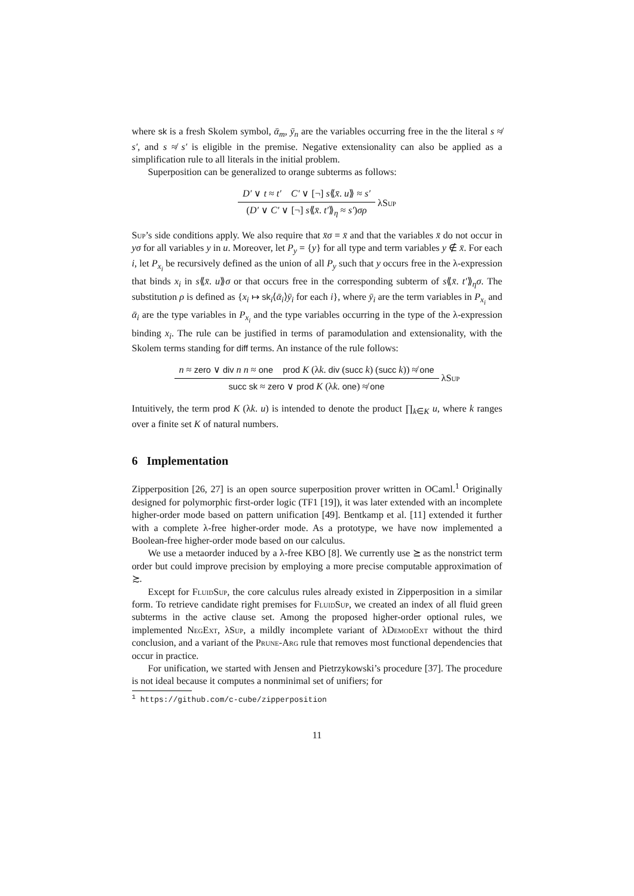where sk is a fresh Skolem symbol, ᾱ<sub>m</sub>, ȳ<sub>n</sub> are the variables occurring free in the the literal s ≉ s′, and s ≉ s′ is eligible in the premise. Negative extensionality can also be applied as a simplification rule to all literals in the initial problem.
Superposition can be generalized to orange subterms as follows:
D′ ∨ t ≈ t′ C′ ∨ [¬] s⟪x̄. u⟫ ≈ s′
(D′ ∨ C′ ∨ [¬] s⟪x̄. t′⟫<sub>η</sub> ≈ s′)σρ
λSup
Sup’s side conditions apply. We also require that x̄σ = x̄ and that the variables x̄ do not occur in yσ for all variables y in u. Moreover, let P<sub>y</sub> = {y} for all type and term variables y ∉ x̄. For each i, let P<sub>x<sub>i</sub></sub> be recursively defined as the union of all P<sub>y</sub> such that y occurs free in the λ-expression that binds x<sub>i</sub> in s⟪x̄. u⟫σ or that occurs free in the corresponding subterm of s⟪x̄. t′⟫<sub>η</sub>σ. The substitution ρ is defined as {x<sub>i</sub> ↦ sk<sub>i</sub>⟨ᾱ<sub>i</sub>⟩ȳ<sub>i</sub> for each i}, where ȳ<sub>i</sub> are the term variables in P<sub>x<sub>i</sub></sub> and ᾱ<sub>i</sub> are the type variables in P<sub>x<sub>i</sub></sub> and the type variables occurring in the type of the λ-expression binding x<sub>i</sub>. The rule can be justified in terms of paramodulation and extensionality, with the Skolem terms standing for diff terms. An instance of the rule follows:
n ≈ zero ∨ div n n ≈ one prod K (λk. div (succ k) (succ k)) ≉ one
succ sk ≈ zero ∨ prod K (λk. one) ≉ one
λSup
Intuitively, the term prod K (λk. u) is intended to denote the product ∏<sub>k∈K</sub> u, where k ranges over a finite set K of natural numbers.
6 Implementation
Zipperposition [26, 27] is an open source superposition prover written in OCaml.<sup>1</sup> Originally designed for polymorphic first-order logic (TF1 [19]), it was later extended with an incomplete higher-order mode based on pattern unification [49]. Bentkamp et al. [11] extended it further with a complete λ-free higher-order mode. As a prototype, we have now implemented a Boolean-free higher-order mode based on our calculus.
We use a metaorder induced by a λ-free KBO [8]. We currently use ⪰ as the nonstrict term order but could improve precision by employing a more precise computable approximation of ≿.
Except for FluidSup, the core calculus rules already existed in Zipperposition in a similar form. To retrieve candidate right premises for FluidSup, we created an index of all fluid green subterms in the active clause set. Among the proposed higher-order optional rules, we implemented NegExt, λSup, a mildly incomplete variant of λDemodExt without the third conclusion, and a variant of the Prune-Arg rule that removes most functional dependencies that occur in practice.
For unification, we started with Jensen and Pietrzykowski’s procedure [37]. The procedure is not ideal because it computes a nonminimal set of unifiers; for
<sup>1</sup> https://github.com/c-cube/zipperposition
11